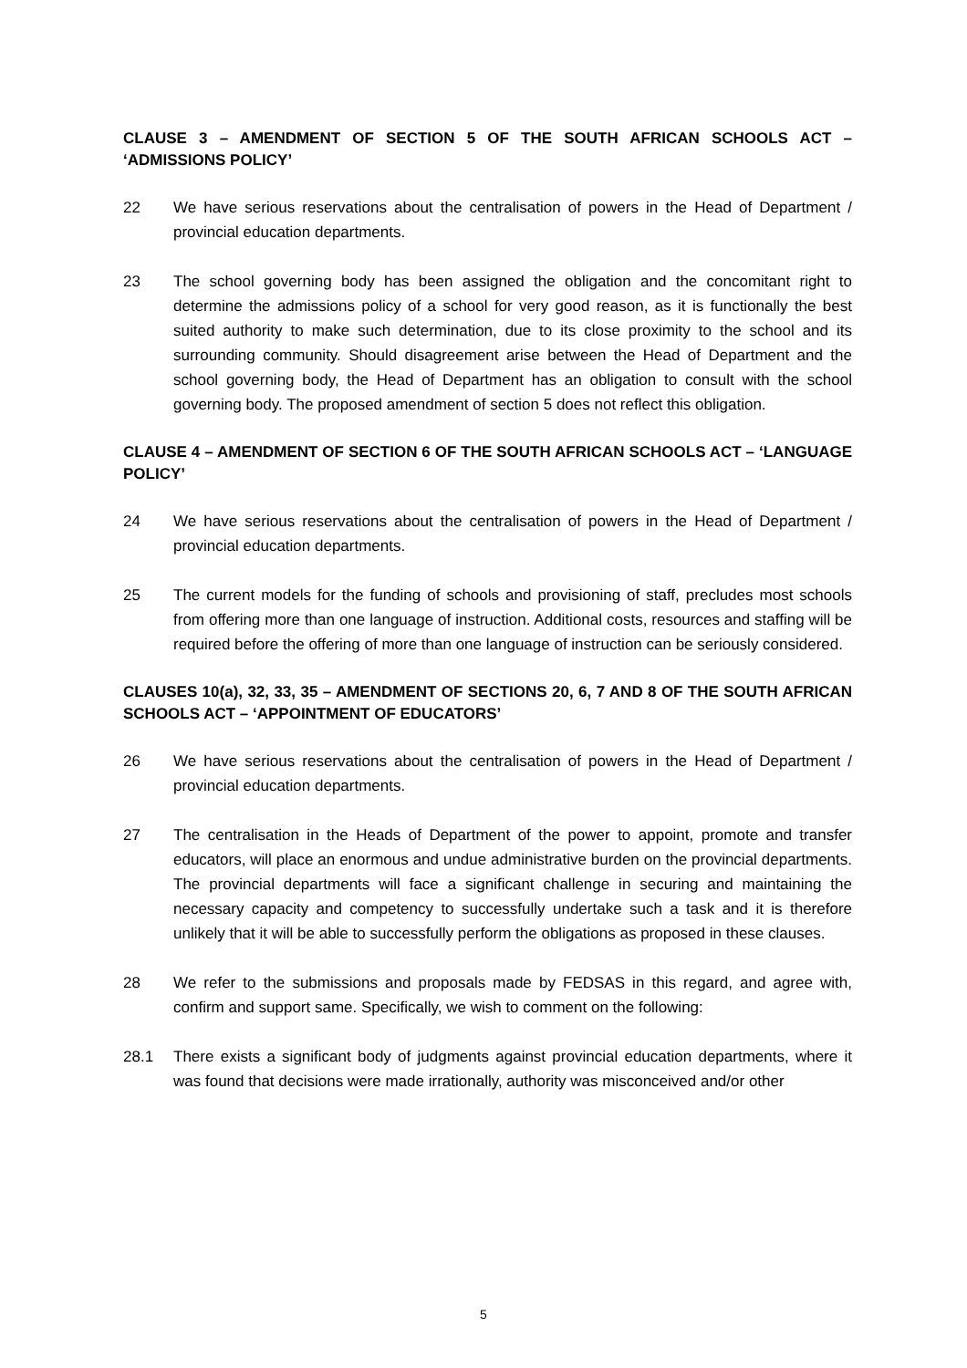CLAUSE 3 – AMENDMENT OF SECTION 5 OF THE SOUTH AFRICAN SCHOOLS ACT – ‘ADMISSIONS POLICY’
22 We have serious reservations about the centralisation of powers in the Head of Department / provincial education departments.
23 The school governing body has been assigned the obligation and the concomitant right to determine the admissions policy of a school for very good reason, as it is functionally the best suited authority to make such determination, due to its close proximity to the school and its surrounding community. Should disagreement arise between the Head of Department and the school governing body, the Head of Department has an obligation to consult with the school governing body. The proposed amendment of section 5 does not reflect this obligation.
CLAUSE 4 – AMENDMENT OF SECTION 6 OF THE SOUTH AFRICAN SCHOOLS ACT – ‘LANGUAGE POLICY’
24 We have serious reservations about the centralisation of powers in the Head of Department / provincial education departments.
25 The current models for the funding of schools and provisioning of staff, precludes most schools from offering more than one language of instruction. Additional costs, resources and staffing will be required before the offering of more than one language of instruction can be seriously considered.
CLAUSES 10(a), 32, 33, 35 – AMENDMENT OF SECTIONS 20, 6, 7 AND 8 OF THE SOUTH AFRICAN SCHOOLS ACT – ‘APPOINTMENT OF EDUCATORS’
26 We have serious reservations about the centralisation of powers in the Head of Department / provincial education departments.
27 The centralisation in the Heads of Department of the power to appoint, promote and transfer educators, will place an enormous and undue administrative burden on the provincial departments. The provincial departments will face a significant challenge in securing and maintaining the necessary capacity and competency to successfully undertake such a task and it is therefore unlikely that it will be able to successfully perform the obligations as proposed in these clauses.
28 We refer to the submissions and proposals made by FEDSAS in this regard, and agree with, confirm and support same. Specifically, we wish to comment on the following:
28.1 There exists a significant body of judgments against provincial education departments, where it was found that decisions were made irrationally, authority was misconceived and/or other
5